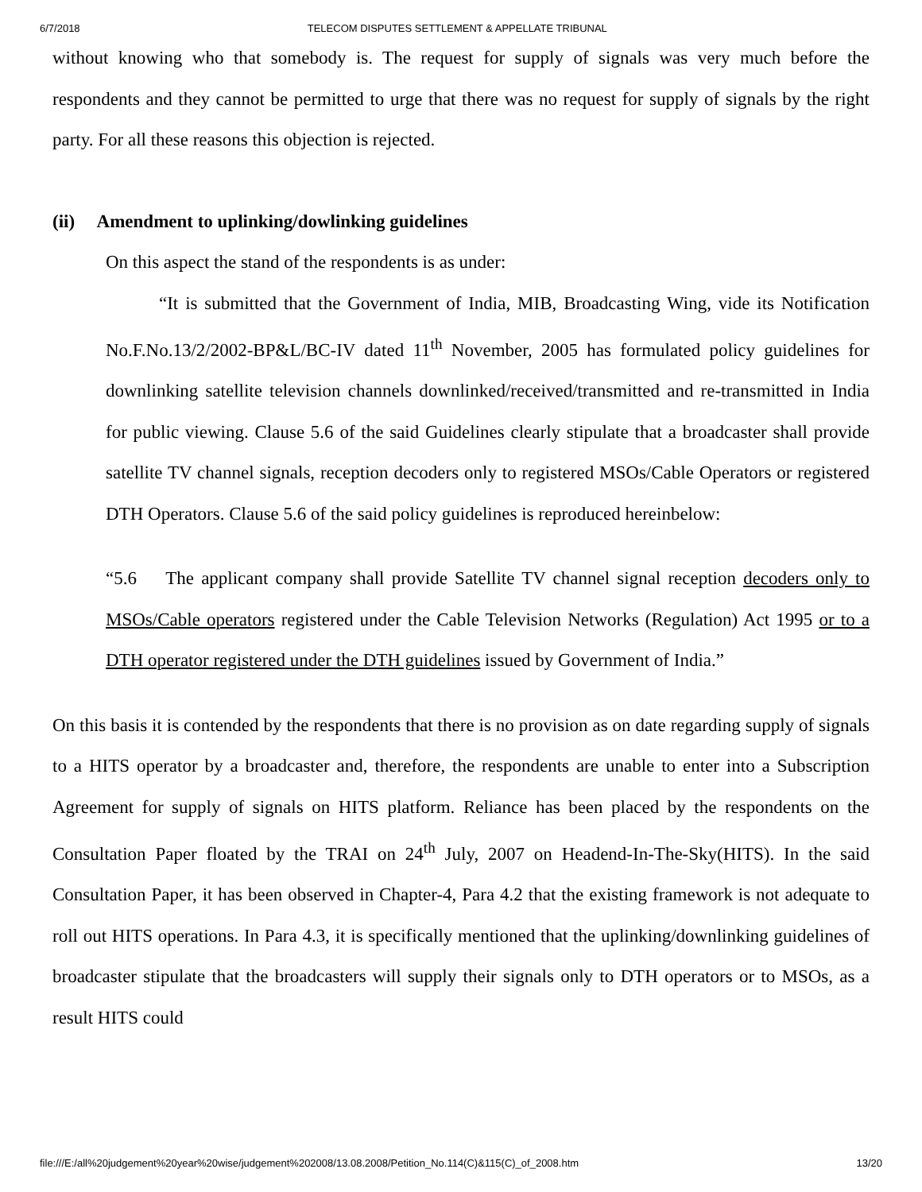6/7/2018 TELECOM DISPUTES SETTLEMENT & APPELLATE TRIBUNAL
without knowing who that somebody is. The request for supply of signals was very much before the respondents and they cannot be permitted to urge that there was no request for supply of signals by the right party. For all these reasons this objection is rejected.
(ii) Amendment to uplinking/dowlinking guidelines
On this aspect the stand of the respondents is as under:
“It is submitted that the Government of India, MIB, Broadcasting Wing, vide its Notification No.F.No.13/2/2002-BP&L/BC-IV dated 11<sup>th</sup> November, 2005 has formulated policy guidelines for downlinking satellite television channels downlinked/received/transmitted and re-transmitted in India for public viewing. Clause 5.6 of the said Guidelines clearly stipulate that a broadcaster shall provide satellite TV channel signals, reception decoders only to registered MSOs/Cable Operators or registered DTH Operators. Clause 5.6 of the said policy guidelines is reproduced hereinbelow:
“5.6 The applicant company shall provide Satellite TV channel signal reception decoders only to MSOs/Cable operators registered under the Cable Television Networks (Regulation) Act 1995 or to a DTH operator registered under the DTH guidelines issued by Government of India.”
On this basis it is contended by the respondents that there is no provision as on date regarding supply of signals to a HITS operator by a broadcaster and, therefore, the respondents are unable to enter into a Subscription Agreement for supply of signals on HITS platform. Reliance has been placed by the respondents on the Consultation Paper floated by the TRAI on 24<sup>th</sup> July, 2007 on Headend-In-The-Sky(HITS). In the said Consultation Paper, it has been observed in Chapter-4, Para 4.2 that the existing framework is not adequate to roll out HITS operations. In Para 4.3, it is specifically mentioned that the uplinking/downlinking guidelines of broadcaster stipulate that the broadcasters will supply their signals only to DTH operators or to MSOs, as a result HITS could
file:///E:/all%20judgement%20year%20wise/judgement%202008/13.08.2008/Petition_No.114(C)&115(C)_of_2008.htm 13/20